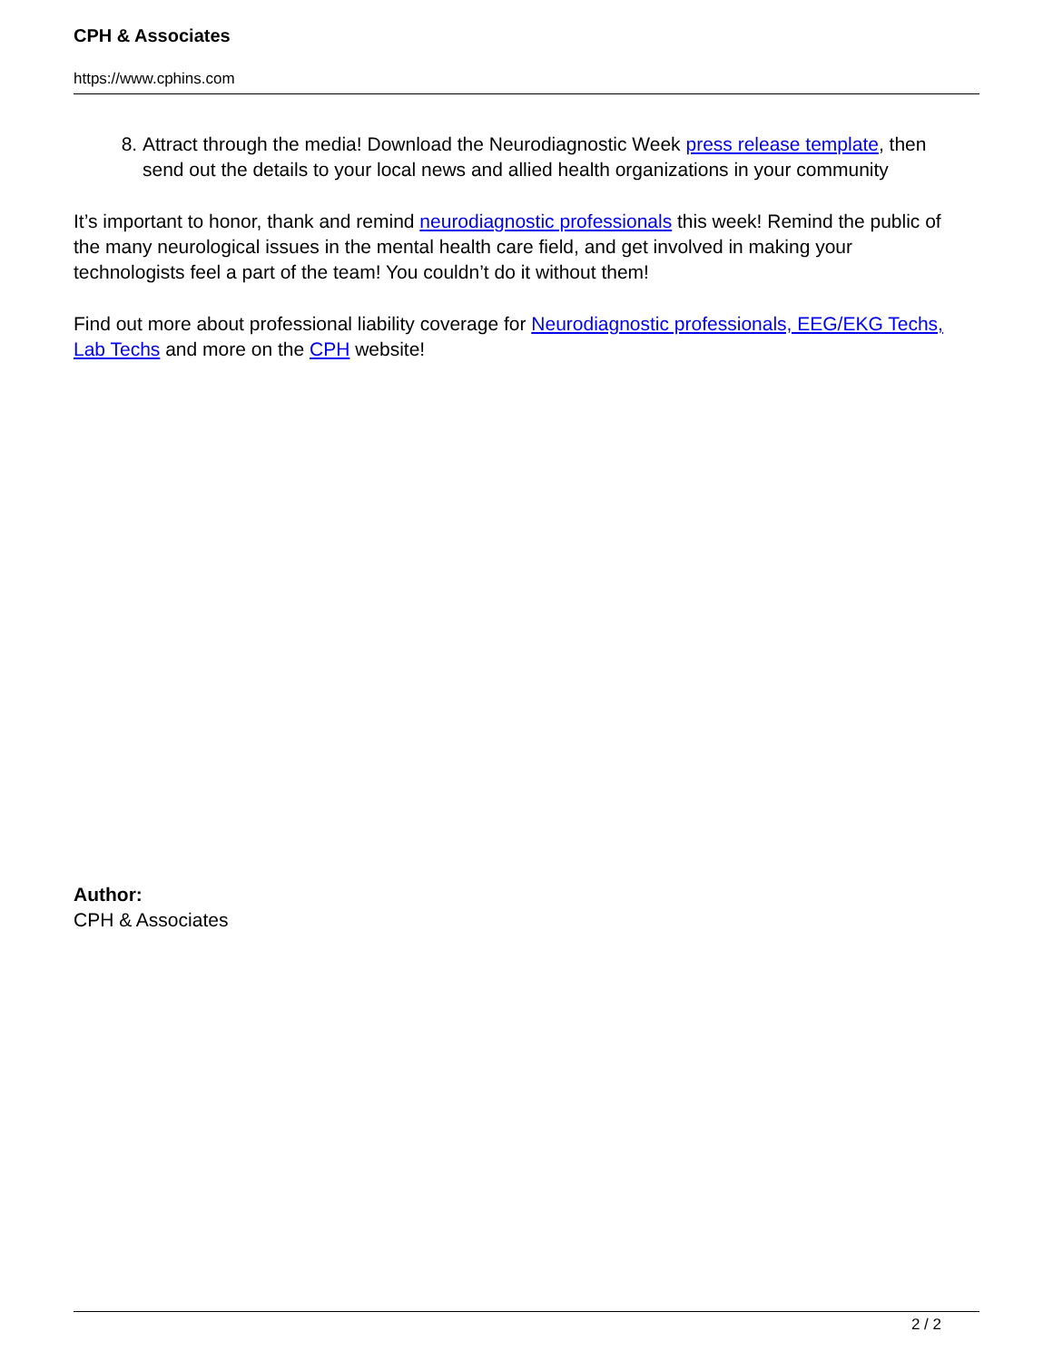CPH & Associates
https://www.cphins.com
8. Attract through the media! Download the Neurodiagnostic Week press release template, then send out the details to your local news and allied health organizations in your community
It’s important to honor, thank and remind neurodiagnostic professionals this week! Remind the public of the many neurological issues in the mental health care field, and get involved in making your technologists feel a part of the team! You couldn’t do it without them!
Find out more about professional liability coverage for Neurodiagnostic professionals, EEG/EKG Techs, Lab Techs and more on the CPH website!
Author:
CPH & Associates
2 / 2